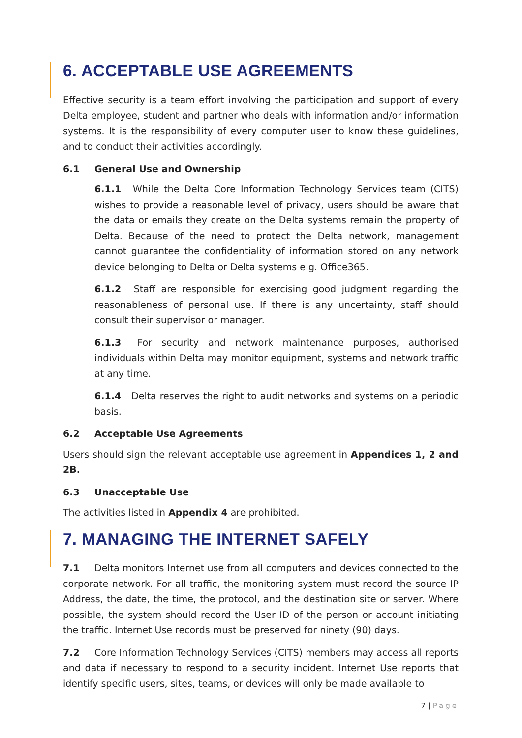6. ACCEPTABLE USE AGREEMENTS
Effective security is a team effort involving the participation and support of every Delta employee, student and partner who deals with information and/or information systems. It is the responsibility of every computer user to know these guidelines, and to conduct their activities accordingly.
6.1 General Use and Ownership
6.1.1 While the Delta Core Information Technology Services team (CITS) wishes to provide a reasonable level of privacy, users should be aware that the data or emails they create on the Delta systems remain the property of Delta. Because of the need to protect the Delta network, management cannot guarantee the confidentiality of information stored on any network device belonging to Delta or Delta systems e.g. Office365.
6.1.2 Staff are responsible for exercising good judgment regarding the reasonableness of personal use. If there is any uncertainty, staff should consult their supervisor or manager.
6.1.3 For security and network maintenance purposes, authorised individuals within Delta may monitor equipment, systems and network traffic at any time.
6.1.4 Delta reserves the right to audit networks and systems on a periodic basis.
6.2 Acceptable Use Agreements
Users should sign the relevant acceptable use agreement in Appendices 1, 2 and 2B.
6.3 Unacceptable Use
The activities listed in Appendix 4 are prohibited.
7. MANAGING THE INTERNET SAFELY
7.1 Delta monitors Internet use from all computers and devices connected to the corporate network. For all traffic, the monitoring system must record the source IP Address, the date, the time, the protocol, and the destination site or server. Where possible, the system should record the User ID of the person or account initiating the traffic. Internet Use records must be preserved for ninety (90) days.
7.2 Core Information Technology Services (CITS) members may access all reports and data if necessary to respond to a security incident. Internet Use reports that identify specific users, sites, teams, or devices will only be made available to
7 | Page